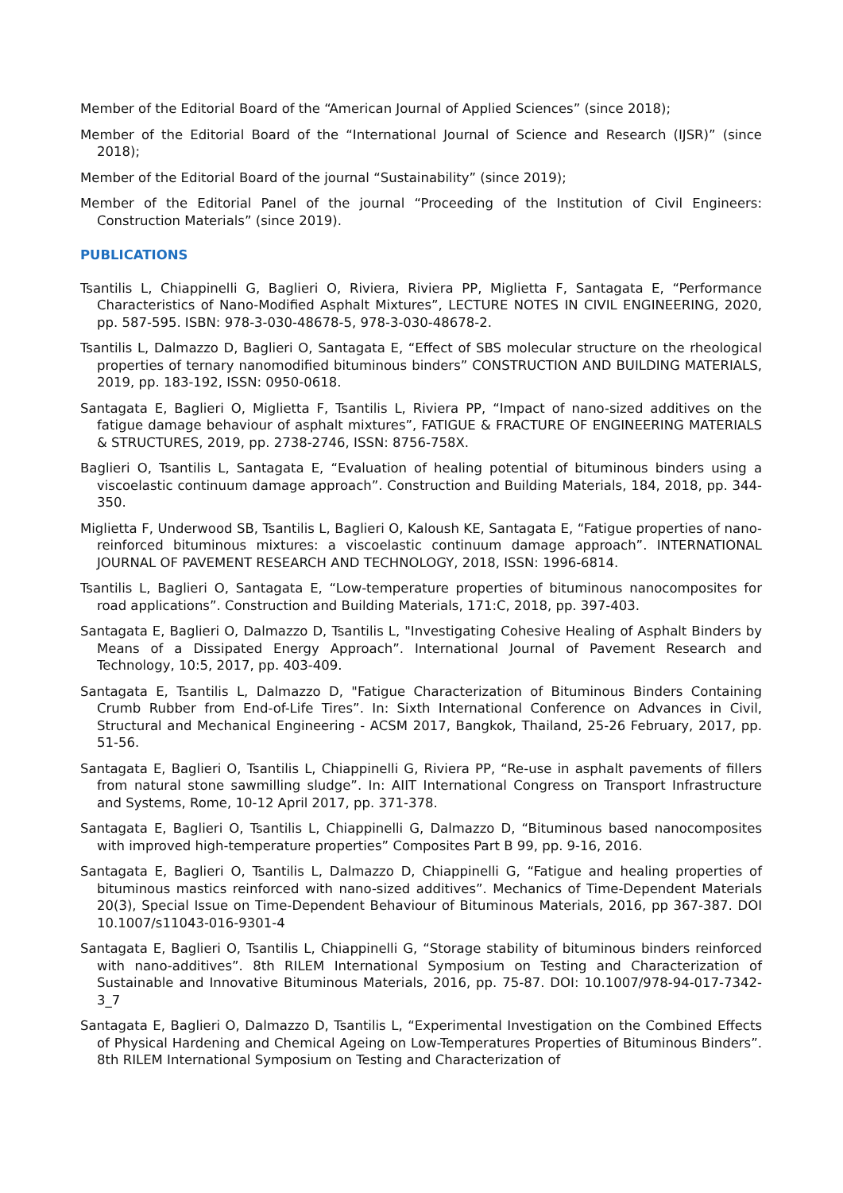Member of the Editorial Board of the “American Journal of Applied Sciences” (since 2018);
Member of the Editorial Board of the “International Journal of Science and Research (IJSR)” (since 2018);
Member of the Editorial Board of the journal “Sustainability” (since 2019);
Member of the Editorial Panel of the journal “Proceeding of the Institution of Civil Engineers: Construction Materials” (since 2019).
PUBLICATIONS
Tsantilis L, Chiappinelli G, Baglieri O, Riviera, Riviera PP, Miglietta F, Santagata E, “Performance Characteristics of Nano-Modified Asphalt Mixtures”, LECTURE NOTES IN CIVIL ENGINEERING, 2020, pp. 587-595. ISBN: 978-3-030-48678-5, 978-3-030-48678-2.
Tsantilis L, Dalmazzo D, Baglieri O, Santagata E, “Effect of SBS molecular structure on the rheological properties of ternary nanomodified bituminous binders” CONSTRUCTION AND BUILDING MATERIALS, 2019, pp. 183-192, ISSN: 0950-0618.
Santagata E, Baglieri O, Miglietta F, Tsantilis L, Riviera PP, “Impact of nano-sized additives on the fatigue damage behaviour of asphalt mixtures”, FATIGUE & FRACTURE OF ENGINEERING MATERIALS & STRUCTURES, 2019, pp. 2738-2746, ISSN: 8756-758X.
Baglieri O, Tsantilis L, Santagata E, “Evaluation of healing potential of bituminous binders using a viscoelastic continuum damage approach”. Construction and Building Materials, 184, 2018, pp. 344-350.
Miglietta F, Underwood SB, Tsantilis L, Baglieri O, Kaloush KE, Santagata E, “Fatigue properties of nano-reinforced bituminous mixtures: a viscoelastic continuum damage approach”. INTERNATIONAL JOURNAL OF PAVEMENT RESEARCH AND TECHNOLOGY, 2018, ISSN: 1996-6814.
Tsantilis L, Baglieri O, Santagata E, “Low-temperature properties of bituminous nanocomposites for road applications”. Construction and Building Materials, 171:C, 2018, pp. 397-403.
Santagata E, Baglieri O, Dalmazzo D, Tsantilis L, "Investigating Cohesive Healing of Asphalt Binders by Means of a Dissipated Energy Approach”. International Journal of Pavement Research and Technology, 10:5, 2017, pp. 403-409.
Santagata E, Tsantilis L, Dalmazzo D, "Fatigue Characterization of Bituminous Binders Containing Crumb Rubber from End-of-Life Tires”. In: Sixth International Conference on Advances in Civil, Structural and Mechanical Engineering - ACSM 2017, Bangkok, Thailand, 25-26 February, 2017, pp. 51-56.
Santagata E, Baglieri O, Tsantilis L, Chiappinelli G, Riviera PP, “Re-use in asphalt pavements of fillers from natural stone sawmilling sludge”. In: AIIT International Congress on Transport Infrastructure and Systems, Rome, 10-12 April 2017, pp. 371-378.
Santagata E, Baglieri O, Tsantilis L, Chiappinelli G, Dalmazzo D, “Bituminous based nanocomposites with improved high-temperature properties” Composites Part B 99, pp. 9-16, 2016.
Santagata E, Baglieri O, Tsantilis L, Dalmazzo D, Chiappinelli G, “Fatigue and healing properties of bituminous mastics reinforced with nano-sized additives”. Mechanics of Time-Dependent Materials 20(3), Special Issue on Time-Dependent Behaviour of Bituminous Materials, 2016, pp 367-387. DOI 10.1007/s11043-016-9301-4
Santagata E, Baglieri O, Tsantilis L, Chiappinelli G, “Storage stability of bituminous binders reinforced with nano-additives”. 8th RILEM International Symposium on Testing and Characterization of Sustainable and Innovative Bituminous Materials, 2016, pp. 75-87. DOI: 10.1007/978-94-017-7342-3_7
Santagata E, Baglieri O, Dalmazzo D, Tsantilis L, “Experimental Investigation on the Combined Effects of Physical Hardening and Chemical Ageing on Low-Temperatures Properties of Bituminous Binders”. 8th RILEM International Symposium on Testing and Characterization of